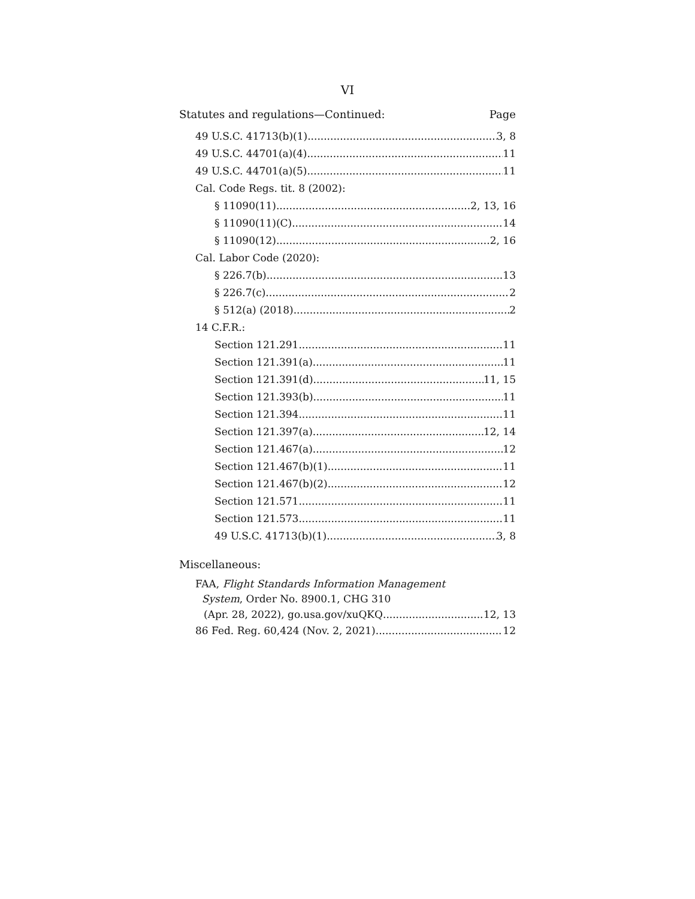VI
Statutes and regulations—Continued: Page
49 U.S.C. 41713(b)(1) 3, 8
49 U.S.C. 44701(a)(4) 11
49 U.S.C. 44701(a)(5) 11
Cal. Code Regs. tit. 8 (2002):
§ 11090(11) 2, 13, 16
§ 11090(11)(C) 14
§ 11090(12) 2, 16
Cal. Labor Code (2020):
§ 226.7(b) 13
§ 226.7(c) 2
§ 512(a) (2018) 2
14 C.F.R.:
Section 121.291 11
Section 121.391(a) 11
Section 121.391(d) 11, 15
Section 121.393(b) 11
Section 121.394 11
Section 121.397(a) 12, 14
Section 121.467(a) 12
Section 121.467(b)(1) 11
Section 121.467(b)(2) 12
Section 121.571 11
Section 121.573 11
49 U.S.C. 41713(b)(1) 3, 8
Miscellaneous:
FAA, Flight Standards Information Management
System, Order No. 8900.1, CHG 310
(Apr. 28, 2022), go.usa.gov/xuQKQ 12, 13
86 Fed. Reg. 60,424 (Nov. 2, 2021) 12